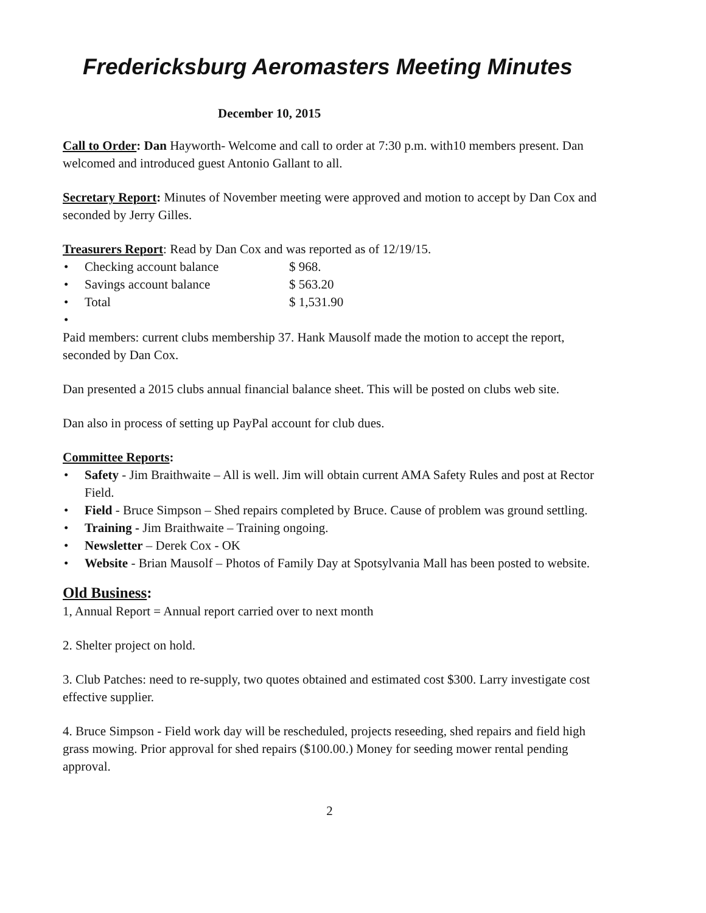Fredericksburg Aeromasters Meeting Minutes
December 10, 2015
Call to Order: Dan Hayworth- Welcome and call to order at 7:30 p.m. with10 members present. Dan welcomed and introduced guest Antonio Gallant to all.
Secretary Report: Minutes of November meeting were approved and motion to accept by Dan Cox and seconded by Jerry Gilles.
Treasurers Report: Read by Dan Cox and was reported as of 12/19/15.
• Checking account balance $ 968.
• Savings account balance $ 563.20
• Total $ 1,531.90
•
Paid members: current clubs membership 37. Hank Mausolf made the motion to accept the report, seconded by Dan Cox.
Dan presented a 2015 clubs annual financial balance sheet. This will be posted on clubs web site.
Dan also in process of setting up PayPal account for club dues.
Committee Reports:
• Safety - Jim Braithwaite – All is well. Jim will obtain current AMA Safety Rules and post at Rector Field.
• Field - Bruce Simpson – Shed repairs completed by Bruce. Cause of problem was ground settling.
• Training - Jim Braithwaite – Training ongoing.
• Newsletter – Derek Cox - OK
• Website - Brian Mausolf – Photos of Family Day at Spotsylvania Mall has been posted to website.
Old Business:
1, Annual Report = Annual report carried over to next month
2. Shelter project on hold.
3. Club Patches: need to re-supply, two quotes obtained and estimated cost $300. Larry investigate cost effective supplier.
4. Bruce Simpson - Field work day will be rescheduled, projects reseeding, shed repairs and field high grass mowing. Prior approval for shed repairs ($100.00.) Money for seeding mower rental pending approval.
2